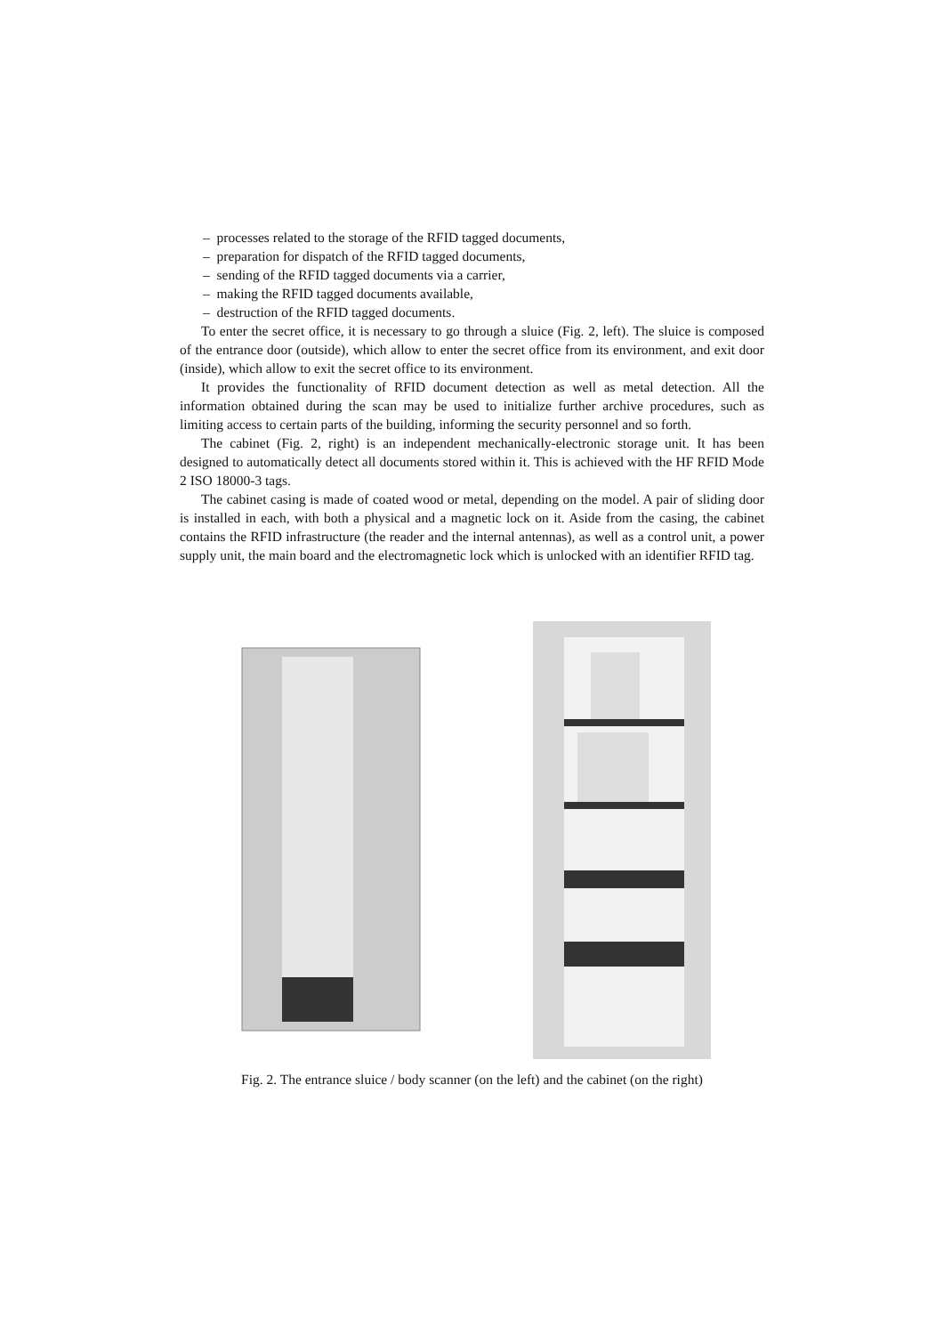– processes related to the storage of the RFID tagged documents,
– preparation for dispatch of the RFID tagged documents,
– sending of the RFID tagged documents via a carrier,
– making the RFID tagged documents available,
– destruction of the RFID tagged documents.
To enter the secret office, it is necessary to go through a sluice (Fig. 2, left). The sluice is composed of the entrance door (outside), which allow to enter the secret office from its environment, and exit door (inside), which allow to exit the secret office to its environment.
It provides the functionality of RFID document detection as well as metal detection. All the information obtained during the scan may be used to initialize further archive procedures, such as limiting access to certain parts of the building, informing the security personnel and so forth.
The cabinet (Fig. 2, right) is an independent mechanically-electronic storage unit. It has been designed to automatically detect all documents stored within it. This is achieved with the HF RFID Mode 2 ISO 18000-3 tags.
The cabinet casing is made of coated wood or metal, depending on the model. A pair of sliding door is installed in each, with both a physical and a magnetic lock on it. Aside from the casing, the cabinet contains the RFID infrastructure (the reader and the internal antennas), as well as a control unit, a power supply unit, the main board and the electromagnetic lock which is unlocked with an identifier RFID tag.
Fig. 2. The entrance sluice / body scanner (on the left) and the cabinet (on the right)